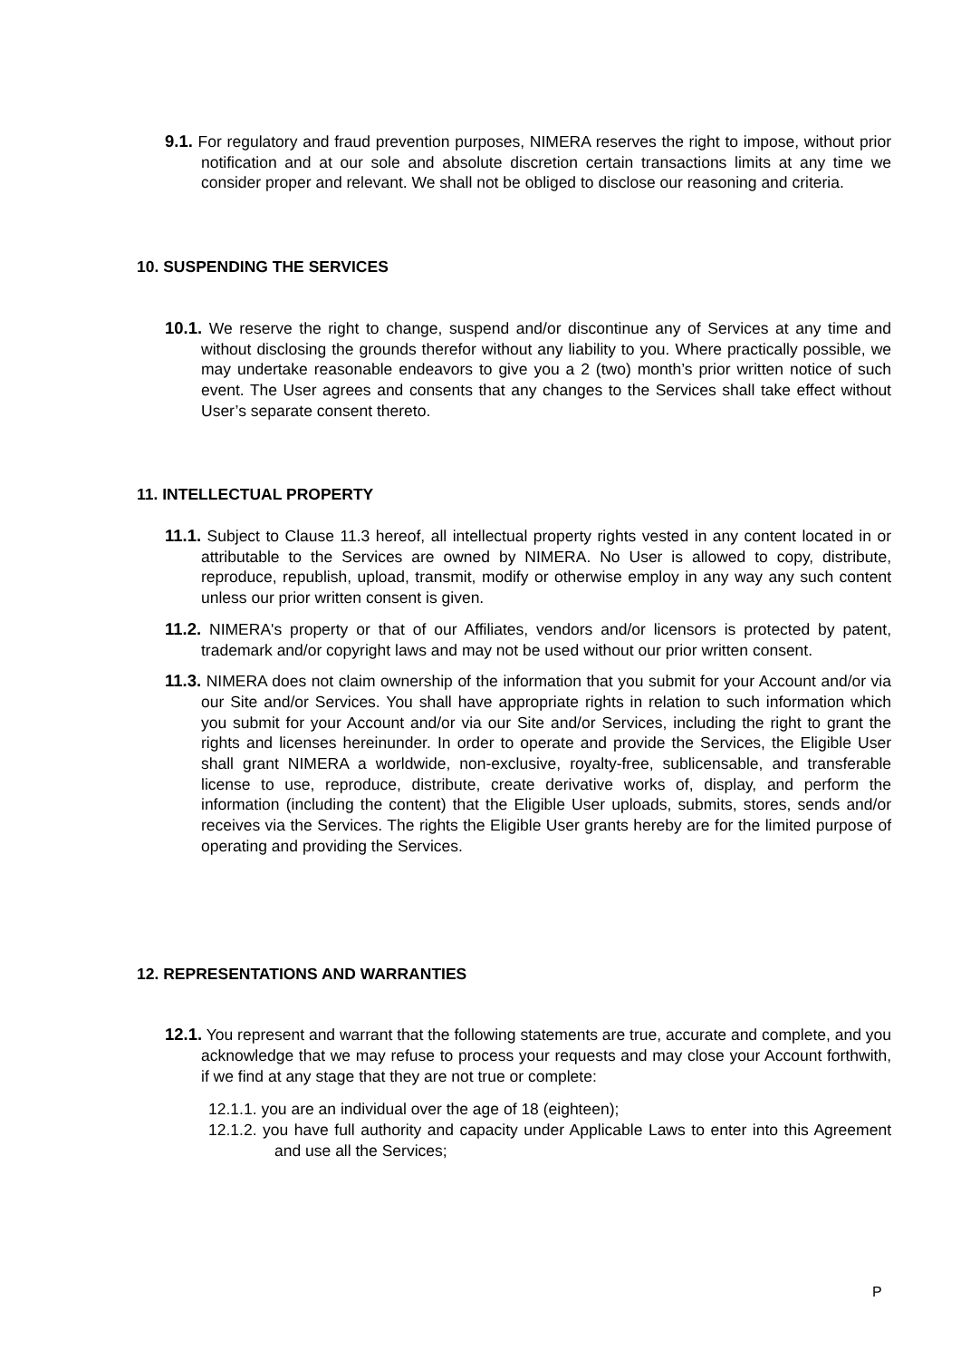9.1. For regulatory and fraud prevention purposes, NIMERA reserves the right to impose, without prior notification and at our sole and absolute discretion certain transactions limits at any time we consider proper and relevant. We shall not be obliged to disclose our reasoning and criteria.
10. SUSPENDING THE SERVICES
10.1. We reserve the right to change, suspend and/or discontinue any of Services at any time and without disclosing the grounds therefor without any liability to you. Where practically possible, we may undertake reasonable endeavors to give you a 2 (two) month’s prior written notice of such event. The User agrees and consents that any changes to the Services shall take effect without User’s separate consent thereto.
11. INTELLECTUAL PROPERTY
11.1. Subject to Clause 11.3 hereof, all intellectual property rights vested in any content located in or attributable to the Services are owned by NIMERA. No User is allowed to copy, distribute, reproduce, republish, upload, transmit, modify or otherwise employ in any way any such content unless our prior written consent is given.
11.2. NIMERA's property or that of our Affiliates, vendors and/or licensors is protected by patent, trademark and/or copyright laws and may not be used without our prior written consent.
11.3. NIMERA does not claim ownership of the information that you submit for your Account and/or via our Site and/or Services. You shall have appropriate rights in relation to such information which you submit for your Account and/or via our Site and/or Services, including the right to grant the rights and licenses hereinunder. In order to operate and provide the Services, the Eligible User shall grant NIMERA a worldwide, non-exclusive, royalty-free, sublicensable, and transferable license to use, reproduce, distribute, create derivative works of, display, and perform the information (including the content) that the Eligible User uploads, submits, stores, sends and/or receives via the Services. The rights the Eligible User grants hereby are for the limited purpose of operating and providing the Services.
12. REPRESENTATIONS AND WARRANTIES
12.1. You represent and warrant that the following statements are true, accurate and complete, and you acknowledge that we may refuse to process your requests and may close your Account forthwith, if we find at any stage that they are not true or complete:
12.1.1. you are an individual over the age of 18 (eighteen);
12.1.2. you have full authority and capacity under Applicable Laws to enter into this Agreement and use all the Services;
P